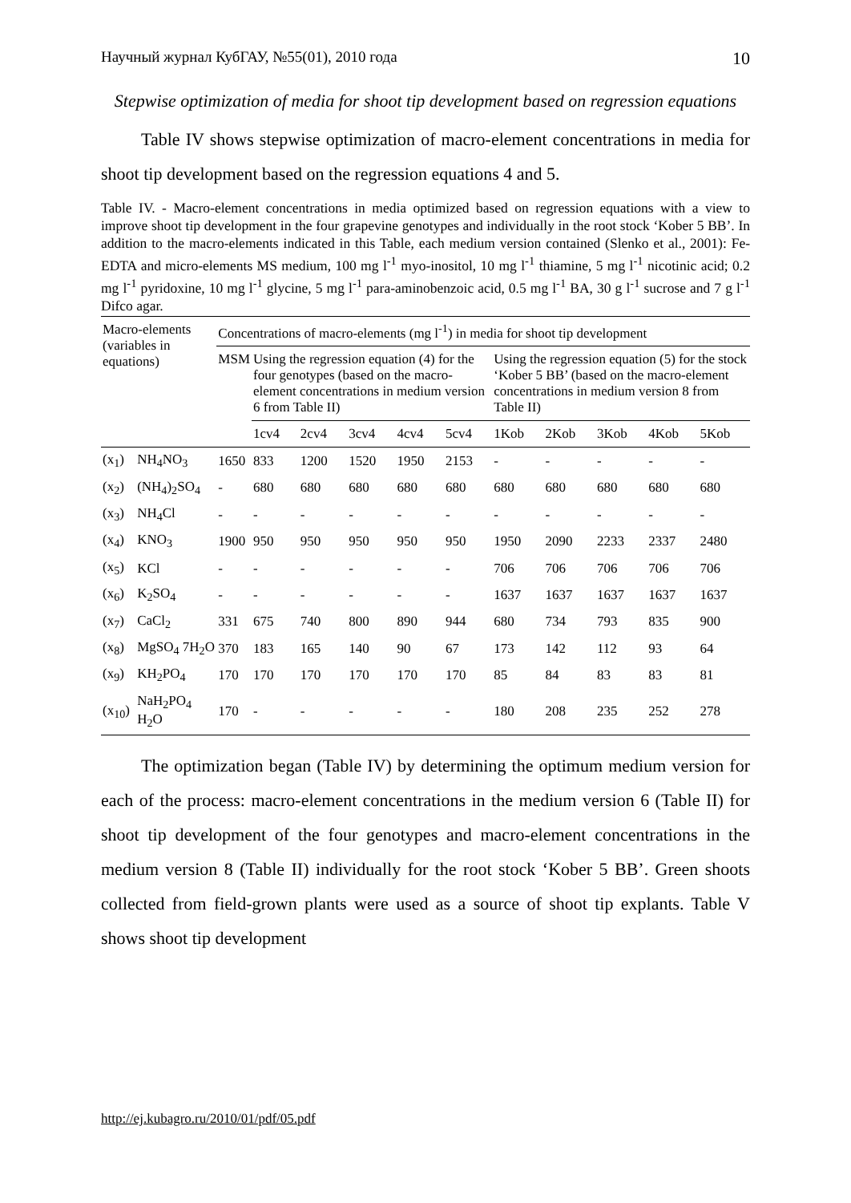Научный журнал КубГАУ, №55(01), 2010 года 10
Stepwise optimization of media for shoot tip development based on regression equations
Table IV shows stepwise optimization of macro-element concentrations in media for shoot tip development based on the regression equations 4 and 5.
Table IV. - Macro-element concentrations in media optimized based on regression equations with a view to improve shoot tip development in the four grapevine genotypes and individually in the root stock ‘Kober 5 BB’. In addition to the macro-elements indicated in this Table, each medium version contained (Slenko et al., 2001): Fe-EDTA and micro-elements MS medium, 100 mg l<sup>-1</sup> myo-inositol, 10 mg l<sup>-1</sup> thiamine, 5 mg l<sup>-1</sup> nicotinic acid; 0.2 mg l<sup>-1</sup> pyridoxine, 10 mg l<sup>-1</sup> glycine, 5 mg l<sup>-1</sup> para-aminobenzoic acid, 0.5 mg l<sup>-1</sup> BA, 30 g l<sup>-1</sup> sucrose and 7 g l<sup>-1</sup> Difco agar.
| Macro-elements (variables in equations) | | Concentrations of macro-elements (mg l<sup>-1</sup>) in media for shoot tip development | | | | | | | | | | |
| --- | --- | --- | --- | --- | --- | --- | --- | --- | --- | --- | --- | --- |
| | | MSM | Using the regression equation (4) for the four genotypes (based on the macro-element concentrations in medium version 6 from Table II) | | | | | Using the regression equation (5) for the stock ‘Kober 5 BB’ (based on the macro-element concentrations in medium version 8 from Table II) | | | | |
| | | | 1cv4 | 2cv4 | 3cv4 | 4cv4 | 5cv4 | 1Kob | 2Kob | 3Kob | 4Kob | 5Kob |
| (x<sub>1</sub>) | NH<sub>4</sub>NO<sub>3</sub> | 1650 | 833 | 1200 | 1520 | 1950 | 2153 | - | - | - | - | - |
| (x<sub>2</sub>) | (NH<sub>4</sub>)<sub>2</sub>SO<sub>4</sub> | - | 680 | 680 | 680 | 680 | 680 | 680 | 680 | 680 | 680 | 680 |
| (x<sub>3</sub>) | NH<sub>4</sub>Cl | - | - | - | - | - | - | - | - | - | - | - |
| (x<sub>4</sub>) | KNO<sub>3</sub> | 1900 | 950 | 950 | 950 | 950 | 950 | 1950 | 2090 | 2233 | 2337 | 2480 |
| (x<sub>5</sub>) | KCl | - | - | - | - | - | - | 706 | 706 | 706 | 706 | 706 |
| (x<sub>6</sub>) | K<sub>2</sub>SO<sub>4</sub> | - | - | - | - | - | - | 1637 | 1637 | 1637 | 1637 | 1637 |
| (x<sub>7</sub>) | CaCl<sub>2</sub> | 331 | 675 | 740 | 800 | 890 | 944 | 680 | 734 | 793 | 835 | 900 |
| (x<sub>8</sub>) | MgSO<sub>4</sub> 7H<sub>2</sub>O | 370 | 183 | 165 | 140 | 90 | 67 | 173 | 142 | 112 | 93 | 64 |
| (x<sub>9</sub>) | KH<sub>2</sub>PO<sub>4</sub> | 170 | 170 | 170 | 170 | 170 | 170 | 85 | 84 | 83 | 83 | 81 |
| (x<sub>10</sub>) | NaH<sub>2</sub>PO<sub>4</sub> H<sub>2</sub>O | 170 | - | - | - | - | - | 180 | 208 | 235 | 252 | 278 |
The optimization began (Table IV) by determining the optimum medium version for each of the process: macro-element concentrations in the medium version 6 (Table II) for shoot tip development of the four genotypes and macro-element concentrations in the medium version 8 (Table II) individually for the root stock ‘Kober 5 BB’. Green shoots collected from field-grown plants were used as a source of shoot tip explants. Table V shows shoot tip development
http://ej.kubagro.ru/2010/01/pdf/05.pdf